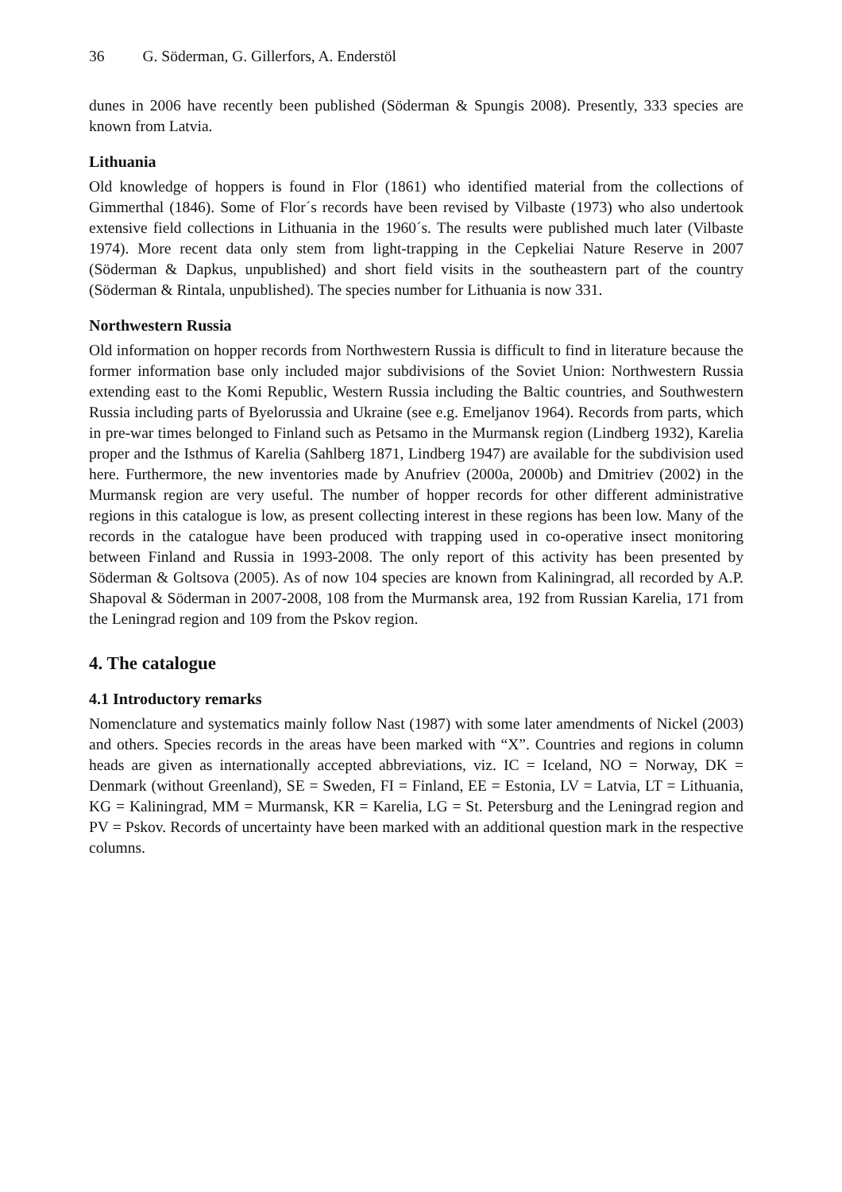36 G. Söderman, G. Gillerfors, A. Enderstöl
dunes in 2006 have recently been published (Söderman & Spungis 2008). Presently, 333 species are known from Latvia.
Lithuania
Old knowledge of hoppers is found in Flor (1861) who identified material from the collections of Gimmerthal (1846). Some of Flor´s records have been revised by Vilbaste (1973) who also undertook extensive field collections in Lithuania in the 1960´s. The results were published much later (Vilbaste 1974). More recent data only stem from light-trapping in the Cepkeliai Nature Reserve in 2007 (Söderman & Dapkus, unpublished) and short field visits in the southeastern part of the country (Söderman & Rintala, unpublished). The species number for Lithuania is now 331.
Northwestern Russia
Old information on hopper records from Northwestern Russia is difficult to find in literature because the former information base only included major subdivisions of the Soviet Union: Northwestern Russia extending east to the Komi Republic, Western Russia including the Baltic countries, and Southwestern Russia including parts of Byelorussia and Ukraine (see e.g. Emeljanov 1964). Records from parts, which in pre-war times belonged to Finland such as Petsamo in the Murmansk region (Lindberg 1932), Karelia proper and the Isthmus of Karelia (Sahlberg 1871, Lindberg 1947) are available for the subdivision used here. Furthermore, the new inventories made by Anufriev (2000a, 2000b) and Dmitriev (2002) in the Murmansk region are very useful. The number of hopper records for other different administrative regions in this catalogue is low, as present collecting interest in these regions has been low. Many of the records in the catalogue have been produced with trapping used in co-operative insect monitoring between Finland and Russia in 1993-2008. The only report of this activity has been presented by Söderman & Goltsova (2005). As of now 104 species are known from Kaliningrad, all recorded by A.P. Shapoval & Söderman in 2007-2008, 108 from the Murmansk area, 192 from Russian Karelia, 171 from the Leningrad region and 109 from the Pskov region.
4. The catalogue
4.1 Introductory remarks
Nomenclature and systematics mainly follow Nast (1987) with some later amendments of Nickel (2003) and others. Species records in the areas have been marked with “X”. Countries and regions in column heads are given as internationally accepted abbreviations, viz. IC = Iceland, NO = Norway, DK = Denmark (without Greenland), SE = Sweden, FI = Finland, EE = Estonia, LV = Latvia, LT = Lithuania, KG = Kaliningrad, MM = Murmansk, KR = Karelia, LG = St. Petersburg and the Leningrad region and PV = Pskov. Records of uncertainty have been marked with an additional question mark in the respective columns.